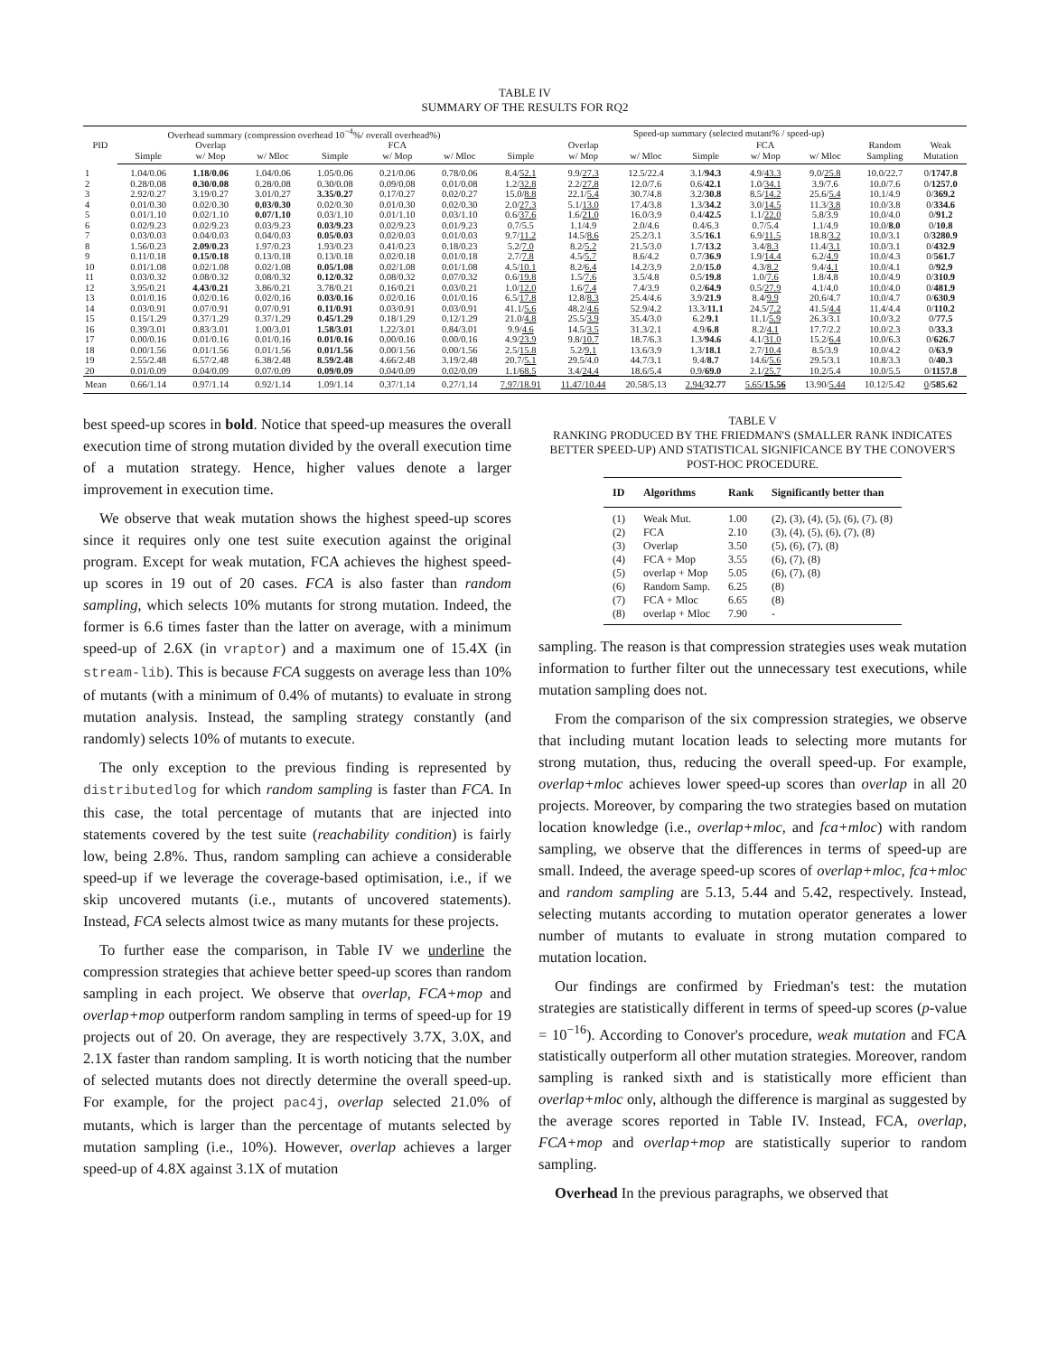TABLE IV
SUMMARY OF THE RESULTS FOR RQ2
| PID | Overhead summary (compression overhead 10<sup>−4</sup>%/ overall overhead%) | | | | | | Speed-up summary (selected mutant% / speed-up) | | | | | | | |
| --- | --- | --- | --- | --- | --- | --- | --- | --- | --- | --- | --- | --- | --- | --- |
| | Overlap | | | FCA | | | Overlap | | | FCA | | | Random | Weak |
| | Simple | w/ Mop | w/ Mloc | Simple | w/ Mop | w/ Mloc | Simple | w/ Mop | w/ Mloc | Simple | w/ Mop | w/ Mloc | Sampling | Mutation |
| 1 | 1.04/0.06 | 1.18/0.06 | 1.04/0.06 | 1.05/0.06 | 0.21/0.06 | 0.78/0.06 | 8.4/ 52.1 | 9.9/ 27.3 | 12.5/22.4 | 3.1/ 94.3 | 4.9/ 43.3 | 9.0/ 25.8 | 10.0/22.7 | 0/ 1747.8 |
| 2 | 0.28/0.08 | 0.30/0.08 | 0.28/0.08 | 0.30/0.08 | 0.09/0.08 | 0.01/0.08 | 1.2/ 32.8 | 2.2/ 27.8 | 12.0/7.6 | 0.6/ 42.1 | 1.0/ 34.1 | 3.9/7.6 | 10.0/7.6 | 0/ 1257.0 |
| 3 | 2.92/0.27 | 3.19/0.27 | 3.01/0.27 | 3.35/0.27 | 0.17/0.27 | 0.02/0.27 | 15.0/ 8.8 | 22.1/ 5.4 | 30.7/4.8 | 3.2/ 30.8 | 8.5/ 14.2 | 25.6/ 5.4 | 10.1/4.9 | 0/ 369.2 |
| 4 | 0.01/0.30 | 0.02/0.30 | 0.03/0.30 | 0.02/0.30 | 0.01/0.30 | 0.02/0.30 | 2.0/ 27.3 | 5.1/ 13.0 | 17.4/3.8 | 1.3/ 34.2 | 3.0/ 14.5 | 11.3/ 3.8 | 10.0/3.8 | 0/ 334.6 |
| 5 | 0.01/1.10 | 0.02/1.10 | 0.07/1.10 | 0.03/1.10 | 0.01/1.10 | 0.03/1.10 | 0.6/ 37.6 | 1.6/ 21.0 | 16.0/3.9 | 0.4/ 42.5 | 1.1/ 22.0 | 5.8/3.9 | 10.0/4.0 | 0/ 91.2 |
| 6 | 0.02/9.23 | 0.02/9.23 | 0.03/9.23 | 0.03/9.23 | 0.02/9.23 | 0.01/9.23 | 0.7/5.5 | 1.1/4.9 | 2.0/4.6 | 0.4/6.3 | 0.7/5.4 | 1.1/4.9 | 10.0/ 8.0 | 0/ 10.8 |
| 7 | 0.03/0.03 | 0.04/0.03 | 0.04/0.03 | 0.05/0.03 | 0.02/0.03 | 0.01/0.03 | 9.7/ 11.2 | 14.5/ 8.6 | 25.2/3.1 | 3.5/ 16.1 | 6.9/ 11.5 | 18.8/ 3.2 | 10.0/3.1 | 0/ 3280.9 |
| 8 | 1.56/0.23 | 2.09/0.23 | 1.97/0.23 | 1.93/0.23 | 0.41/0.23 | 0.18/0.23 | 5.2/ 7.0 | 8.2/ 5.2 | 21.5/3.0 | 1.7/ 13.2 | 3.4/ 8.3 | 11.4/ 3.1 | 10.0/3.1 | 0/ 432.9 |
| 9 | 0.11/0.18 | 0.15/0.18 | 0.13/0.18 | 0.13/0.18 | 0.02/0.18 | 0.01/0.18 | 2.7/ 7.8 | 4.5/ 5.7 | 8.6/4.2 | 0.7/ 36.9 | 1.9/ 14.4 | 6.2/ 4.9 | 10.0/4.3 | 0/ 561.7 |
| 10 | 0.01/1.08 | 0.02/1.08 | 0.02/1.08 | 0.05/1.08 | 0.02/1.08 | 0.01/1.08 | 4.5/ 10.1 | 8.2/ 6.4 | 14.2/3.9 | 2.0/ 15.0 | 4.3/ 8.2 | 9.4/ 4.1 | 10.0/4.1 | 0/ 92.9 |
| 11 | 0.03/0.32 | 0.08/0.32 | 0.08/0.32 | 0.12/0.32 | 0.08/0.32 | 0.07/0.32 | 0.6/ 19.8 | 1.5/ 7.6 | 3.5/4.8 | 0.5/ 19.8 | 1.0/ 7.6 | 1.8/4.8 | 10.0/4.9 | 0/ 310.9 |
| 12 | 3.95/0.21 | 4.43/0.21 | 3.86/0.21 | 3.78/0.21 | 0.16/0.21 | 0.03/0.21 | 1.0/ 12.0 | 1.6/ 7.4 | 7.4/3.9 | 0.2/ 64.9 | 0.5/ 27.9 | 4.1/4.0 | 10.0/4.0 | 0/ 481.9 |
| 13 | 0.01/0.16 | 0.02/0.16 | 0.02/0.16 | 0.03/0.16 | 0.02/0.16 | 0.01/0.16 | 6.5/ 17.8 | 12.8/ 8.3 | 25.4/4.6 | 3.9/ 21.9 | 8.4/ 9.9 | 20.6/4.7 | 10.0/4.7 | 0/ 630.9 |
| 14 | 0.03/0.91 | 0.07/0.91 | 0.07/0.91 | 0.11/0.91 | 0.03/0.91 | 0.03/0.91 | 41.1/ 5.6 | 48.2/ 4.6 | 52.9/4.2 | 13.3/ 11.1 | 24.5/ 7.2 | 41.5/ 4.4 | 11.4/4.4 | 0/ 110.2 |
| 15 | 0.15/1.29 | 0.37/1.29 | 0.37/1.29 | 0.45/1.29 | 0.18/1.29 | 0.12/1.29 | 21.0/ 4.8 | 25.5/ 3.9 | 35.4/3.0 | 6.2/ 9.1 | 11.1/ 5.9 | 26.3/3.1 | 10.0/3.2 | 0/ 77.5 |
| 16 | 0.39/3.01 | 0.83/3.01 | 1.00/3.01 | 1.58/3.01 | 1.22/3.01 | 0.84/3.01 | 9.9/ 4.6 | 14.5/ 3.5 | 31.3/2.1 | 4.9/ 6.8 | 8.2/ 4.1 | 17.7/2.2 | 10.0/2.3 | 0/ 33.3 |
| 17 | 0.00/0.16 | 0.01/0.16 | 0.01/0.16 | 0.01/0.16 | 0.00/0.16 | 0.00/0.16 | 4.9/ 23.9 | 9.8/ 10.7 | 18.7/6.3 | 1.3/ 94.6 | 4.1/ 31.0 | 15.2/ 6.4 | 10.0/6.3 | 0/ 626.7 |
| 18 | 0.00/1.56 | 0.01/1.56 | 0.01/1.56 | 0.01/1.56 | 0.00/1.56 | 0.00/1.56 | 2.5/ 15.8 | 5.2/ 9.1 | 13.6/3.9 | 1.3/ 18.1 | 2.7/ 10.4 | 8.5/3.9 | 10.0/4.2 | 0/ 63.9 |
| 19 | 2.55/2.48 | 6.57/2.48 | 6.38/2.48 | 8.59/2.48 | 4.66/2.48 | 3.19/2.48 | 20.7/ 5.1 | 29.5/4.0 | 44.7/3.1 | 9.4/ 8.7 | 14.6/ 5.6 | 29.5/3.1 | 10.8/3.3 | 0/ 40.3 |
| 20 | 0.01/0.09 | 0.04/0.09 | 0.07/0.09 | 0.09/0.09 | 0.04/0.09 | 0.02/0.09 | 1.1/ 68.5 | 3.4/ 24.4 | 18.6/5.4 | 0.9/ 69.0 | 2.1/ 25.7 | 10.2/5.4 | 10.0/5.5 | 0/ 1157.8 |
| Mean | 0.66/1.14 | 0.97/1.14 | 0.92/1.14 | 1.09/1.14 | 0.37/1.14 | 0.27/1.14 | 7.97/18.91 | 11.47/10.44 | 20.58/5.13 | 2.94/ 32.77 | 5.65/ 15.56 | 13.90/ 5.44 | 10.12/5.42 | 0 / 585.62 |
best speed-up scores in bold. Notice that speed-up measures the overall execution time of strong mutation divided by the overall execution time of a mutation strategy. Hence, higher values denote a larger improvement in execution time.
We observe that weak mutation shows the highest speed-up scores since it requires only one test suite execution against the original program. Except for weak mutation, FCA achieves the highest speed-up scores in 19 out of 20 cases. FCA is also faster than random sampling, which selects 10% mutants for strong mutation. Indeed, the former is 6.6 times faster than the latter on average, with a minimum speed-up of 2.6X (in vraptor) and a maximum one of 15.4X (in stream-lib). This is because FCA suggests on average less than 10% of mutants (with a minimum of 0.4% of mutants) to evaluate in strong mutation analysis. Instead, the sampling strategy constantly (and randomly) selects 10% of mutants to execute.
The only exception to the previous finding is represented by distributedlog for which random sampling is faster than FCA. In this case, the total percentage of mutants that are injected into statements covered by the test suite (reachability condition) is fairly low, being 2.8%. Thus, random sampling can achieve a considerable speed-up if we leverage the coverage-based optimisation, i.e., if we skip uncovered mutants (i.e., mutants of uncovered statements). Instead, FCA selects almost twice as many mutants for these projects.
To further ease the comparison, in Table IV we underline the compression strategies that achieve better speed-up scores than random sampling in each project. We observe that overlap, FCA+mop and overlap+mop outperform random sampling in terms of speed-up for 19 projects out of 20. On average, they are respectively 3.7X, 3.0X, and 2.1X faster than random sampling. It is worth noticing that the number of selected mutants does not directly determine the overall speed-up. For example, for the project pac4j, overlap selected 21.0% of mutants, which is larger than the percentage of mutants selected by mutation sampling (i.e., 10%). However, overlap achieves a larger speed-up of 4.8X against 3.1X of mutation
TABLE V
RANKING PRODUCED BY THE FRIEDMAN'S (SMALLER RANK INDICATES BETTER SPEED-UP) AND STATISTICAL SIGNIFICANCE BY THE CONOVER'S POST-HOC PROCEDURE.
| ID | Algorithms | Rank | Significantly better than |
| --- | --- | --- | --- |
| (1) | Weak Mut. | 1.00 | (2), (3), (4), (5), (6), (7), (8) |
| (2) | FCA | 2.10 | (3), (4), (5), (6), (7), (8) |
| (3) | Overlap | 3.50 | (5), (6), (7), (8) |
| (4) | FCA + Mop | 3.55 | (6), (7), (8) |
| (5) | overlap + Mop | 5.05 | (6), (7), (8) |
| (6) | Random Samp. | 6.25 | (8) |
| (7) | FCA + Mloc | 6.65 | (8) |
| (8) | overlap + Mloc | 7.90 | - |
sampling. The reason is that compression strategies uses weak mutation information to further filter out the unnecessary test executions, while mutation sampling does not.
From the comparison of the six compression strategies, we observe that including mutant location leads to selecting more mutants for strong mutation, thus, reducing the overall speed-up. For example, overlap+mloc achieves lower speed-up scores than overlap in all 20 projects. Moreover, by comparing the two strategies based on mutation location knowledge (i.e., overlap+mloc, and fca+mloc) with random sampling, we observe that the differences in terms of speed-up are small. Indeed, the average speed-up scores of overlap+mloc, fca+mloc and random sampling are 5.13, 5.44 and 5.42, respectively. Instead, selecting mutants according to mutation operator generates a lower number of mutants to evaluate in strong mutation compared to mutation location.
Our findings are confirmed by Friedman's test: the mutation strategies are statistically different in terms of speed-up scores (p-value = 10<sup>−16</sup>). According to Conover's procedure, weak mutation and FCA statistically outperform all other mutation strategies. Moreover, random sampling is ranked sixth and is statistically more efficient than overlap+mloc only, although the difference is marginal as suggested by the average scores reported in Table IV. Instead, FCA, overlap, FCA+mop and overlap+mop are statistically superior to random sampling.
Overhead In the previous paragraphs, we observed that